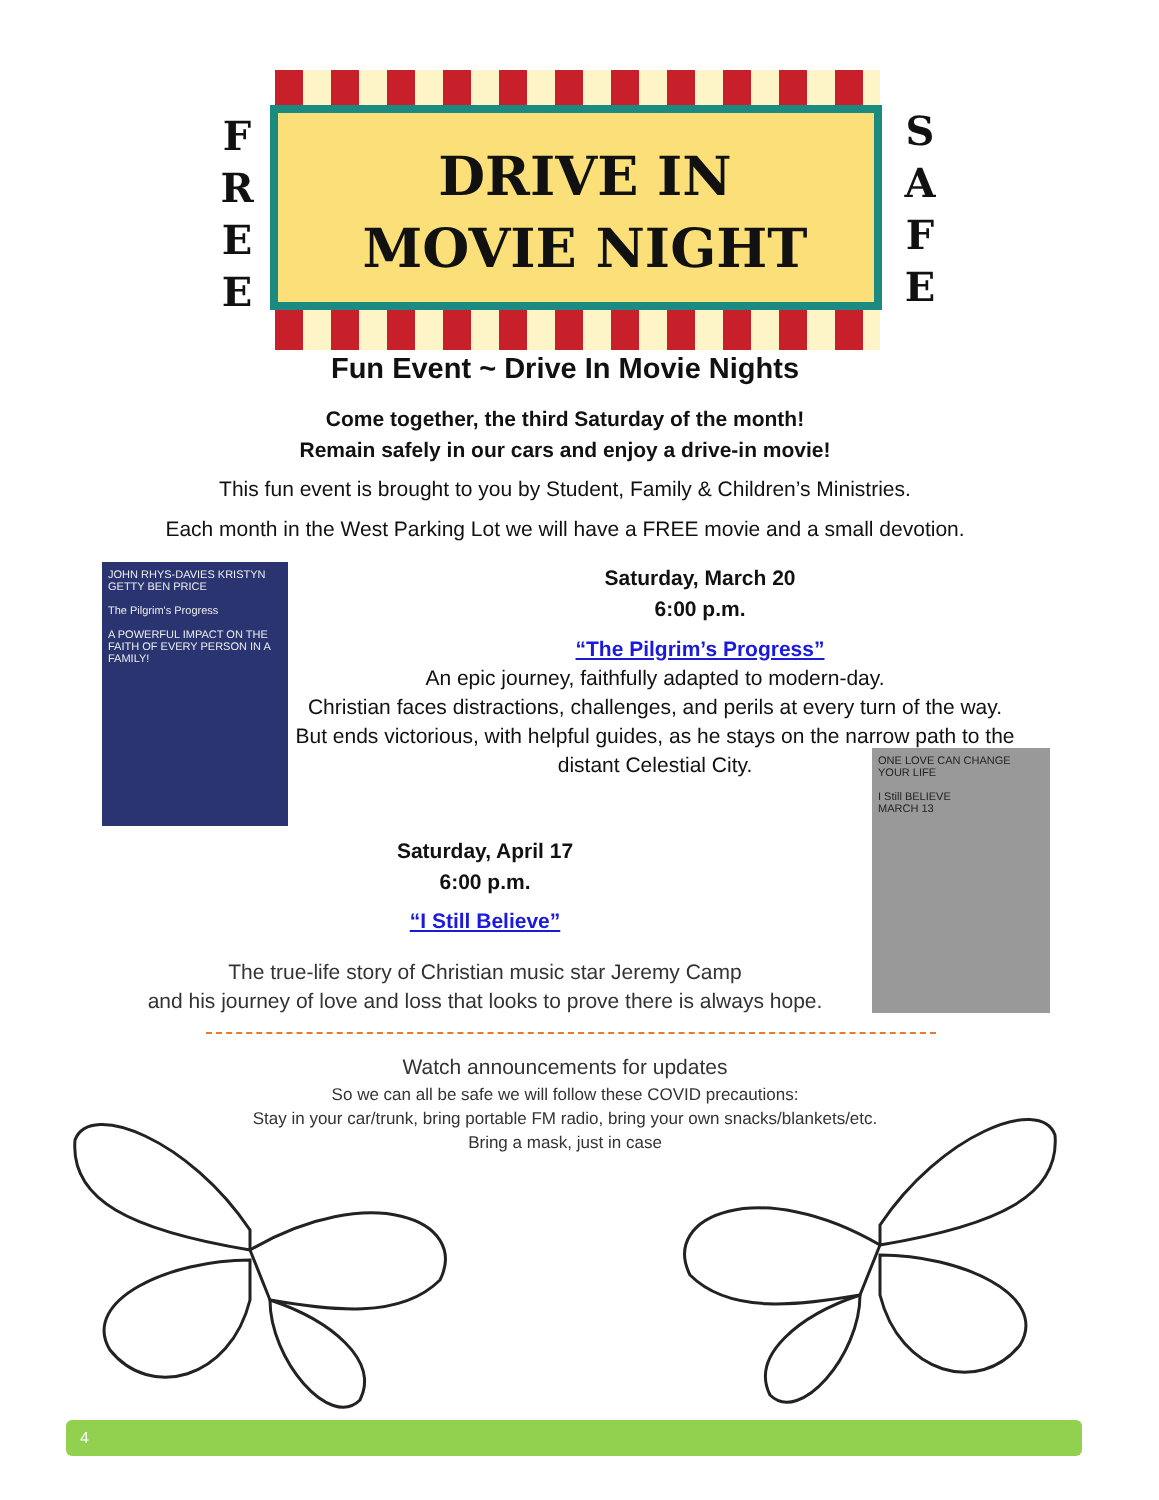F
R
E
E
DRIVE IN
MOVIE NIGHT
S
A
F
E
Fun Event ~ Drive In Movie Nights
Come together, the third Saturday of the month!
Remain safely in our cars and enjoy a drive-in movie!
This fun event is brought to you by Student, Family & Children’s Ministries.
Each month in the West Parking Lot we will have a FREE movie and a small devotion.
JOHN RHYS-DAVIES KRISTYN GETTY BEN PRICE
The Pilgrim's Progress
A POWERFUL IMPACT ON THE FAITH OF EVERY PERSON IN A FAMILY!
Saturday, March 20
6:00 p.m.
“The Pilgrim’s Progress”
An epic journey, faithfully adapted to modern-day.
Christian faces distractions, challenges, and perils at every turn of the way. But ends victorious, with helpful guides, as he stays on the narrow path to the distant Celestial City.
ONE LOVE CAN CHANGE YOUR LIFE
I Still BELIEVE
MARCH 13
Saturday, April 17
6:00 p.m.
“I Still Believe”
The true-life story of Christian music star Jeremy Camp
and his journey of love and loss that looks to prove there is always hope.
Watch announcements for updates
So we can all be safe we will follow these COVID precautions:
Stay in your car/trunk, bring portable FM radio, bring your own snacks/blankets/etc.
Bring a mask, just in case
4